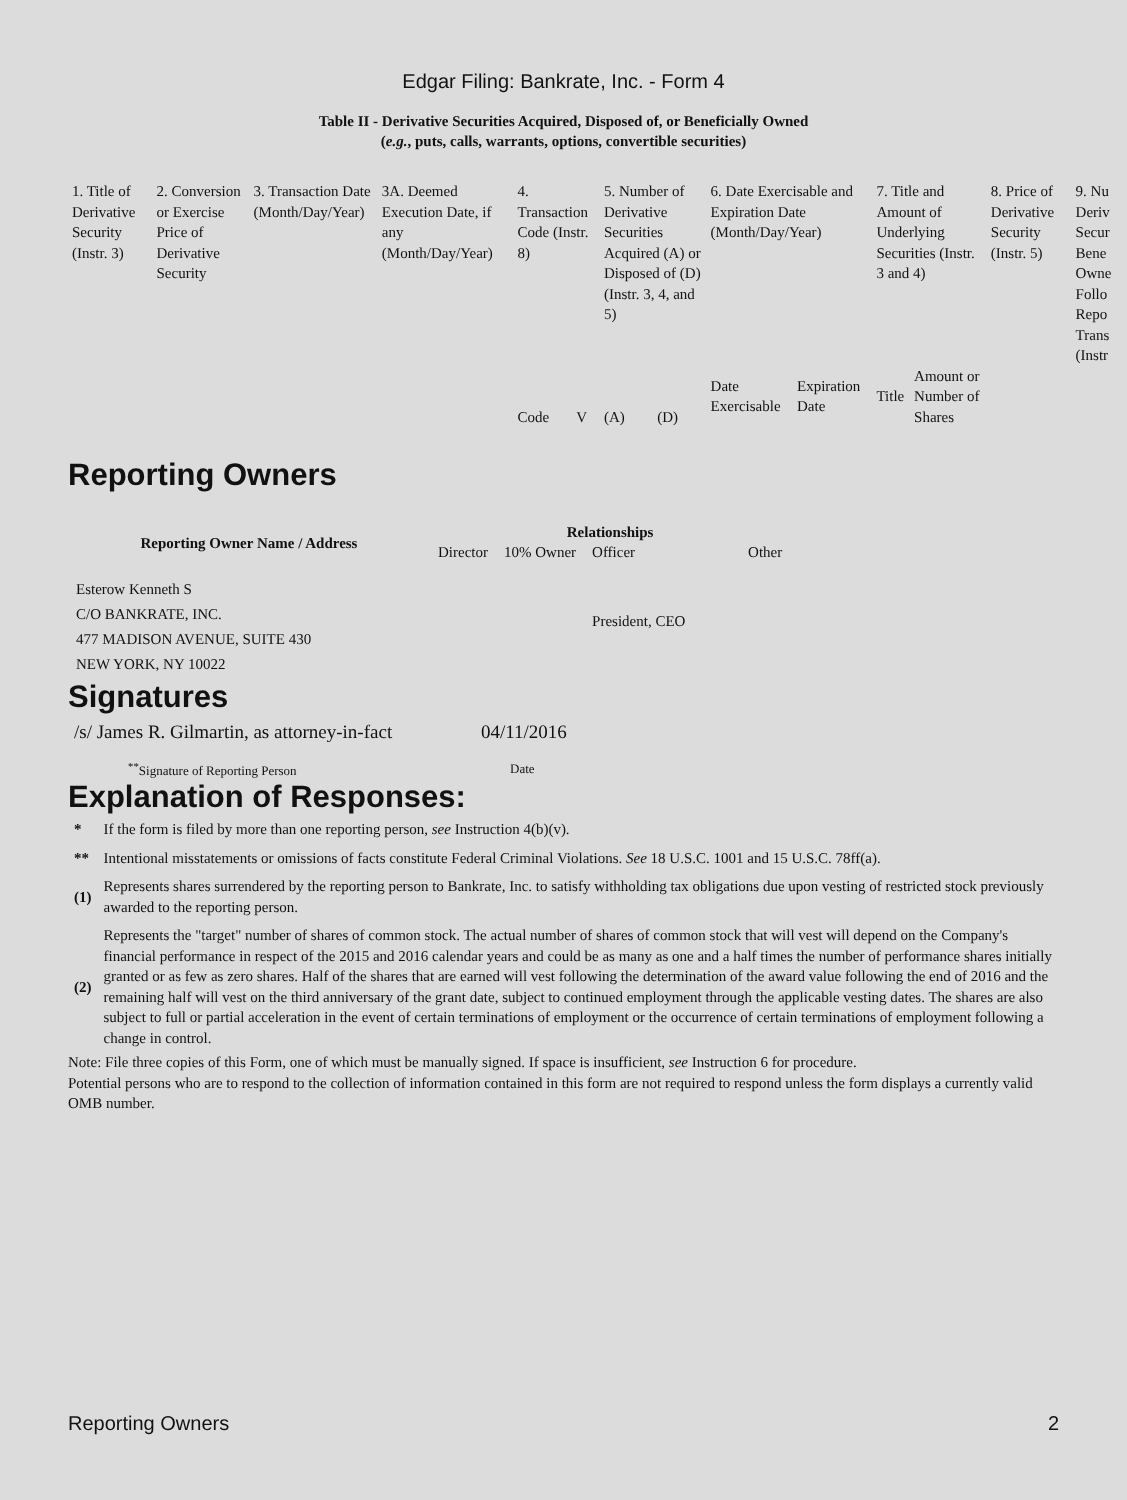Edgar Filing: Bankrate, Inc. - Form 4
Table II - Derivative Securities Acquired, Disposed of, or Beneficially Owned
(e.g., puts, calls, warrants, options, convertible securities)
| 1. Title of Derivative Security (Instr. 3) | 2. Conversion or Exercise Price of Derivative Security | 3. Transaction Date (Month/Day/Year) | 3A. Deemed Execution Date, if any (Month/Day/Year) | 4. Transaction Code (Instr. 8) | | 5. Number of Derivative Securities Acquired (A) or Disposed of (D) (Instr. 3, 4, and 5) | | 6. Date Exercisable and Expiration Date (Month/Day/Year) | | 7. Title and Amount of Underlying Securities (Instr. 3 and 4) | | 8. Price of Derivative Security (Instr. 5) | 9. Nu Deriv Secur Bene Owne Follo Repo Trans (Instr |
| | | | | Code | V | (A) | (D) | Date Exercisable | Expiration Date | Title | Amount or Number of Shares | | |
Reporting Owners
| Reporting Owner Name / Address | Relationships | | | |
| --- | --- | --- | --- | --- |
| | Director | 10% Owner | Officer | Other |
| Esterow Kenneth S C/O BANKRATE, INC. 477 MADISON AVENUE, SUITE 430 NEW YORK, NY 10022 | | | President, CEO | |
Signatures
| /s/ James R. Gilmartin, as attorney-in-fact | 04/11/2016 |
| <sup>**</sup> Signature of Reporting Person | Date |
Explanation of Responses:
| * | If the form is filed by more than one reporting person, see Instruction 4(b)(v). |
| ** | Intentional misstatements or omissions of facts constitute Federal Criminal Violations. See 18 U.S.C. 1001 and 15 U.S.C. 78ff(a). |
| (1) | Represents shares surrendered by the reporting person to Bankrate, Inc. to satisfy withholding tax obligations due upon vesting of restricted stock previously awarded to the reporting person. |
| (2) | Represents the "target" number of shares of common stock. The actual number of shares of common stock that will vest will depend on the Company's financial performance in respect of the 2015 and 2016 calendar years and could be as many as one and a half times the number of performance shares initially granted or as few as zero shares. Half of the shares that are earned will vest following the determination of the award value following the end of 2016 and the remaining half will vest on the third anniversary of the grant date, subject to continued employment through the applicable vesting dates. The shares are also subject to full or partial acceleration in the event of certain terminations of employment or the occurrence of certain terminations of employment following a change in control. |
Note: File three copies of this Form, one of which must be manually signed. If space is insufficient, see Instruction 6 for procedure.
Potential persons who are to respond to the collection of information contained in this form are not required to respond unless the form displays a currently valid OMB number.
Reporting Owners 2